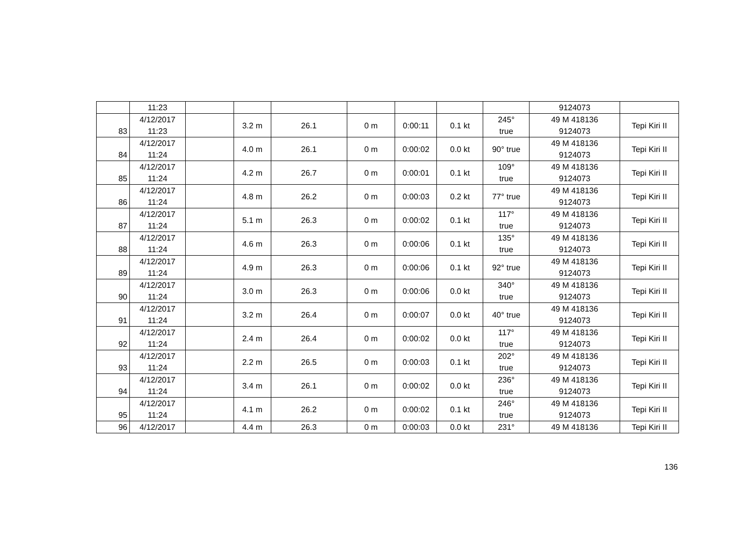| | 11:23 | | | | | | | | 9124073 | |
| 83 | 4/12/2017 11:23 | | 3.2 m | 26.1 | 0 m | 0:00:11 | 0.1 kt | 245° true | 49 M 418136 9124073 | Tepi Kiri II |
| 84 | 4/12/2017 11:24 | | 4.0 m | 26.1 | 0 m | 0:00:02 | 0.0 kt | 90° true | 49 M 418136 9124073 | Tepi Kiri II |
| 85 | 4/12/2017 11:24 | | 4.2 m | 26.7 | 0 m | 0:00:01 | 0.1 kt | 109° true | 49 M 418136 9124073 | Tepi Kiri II |
| 86 | 4/12/2017 11:24 | | 4.8 m | 26.2 | 0 m | 0:00:03 | 0.2 kt | 77° true | 49 M 418136 9124073 | Tepi Kiri II |
| 87 | 4/12/2017 11:24 | | 5.1 m | 26.3 | 0 m | 0:00:02 | 0.1 kt | 117° true | 49 M 418136 9124073 | Tepi Kiri II |
| 88 | 4/12/2017 11:24 | | 4.6 m | 26.3 | 0 m | 0:00:06 | 0.1 kt | 135° true | 49 M 418136 9124073 | Tepi Kiri II |
| 89 | 4/12/2017 11:24 | | 4.9 m | 26.3 | 0 m | 0:00:06 | 0.1 kt | 92° true | 49 M 418136 9124073 | Tepi Kiri II |
| 90 | 4/12/2017 11:24 | | 3.0 m | 26.3 | 0 m | 0:00:06 | 0.0 kt | 340° true | 49 M 418136 9124073 | Tepi Kiri II |
| 91 | 4/12/2017 11:24 | | 3.2 m | 26.4 | 0 m | 0:00:07 | 0.0 kt | 40° true | 49 M 418136 9124073 | Tepi Kiri II |
| 92 | 4/12/2017 11:24 | | 2.4 m | 26.4 | 0 m | 0:00:02 | 0.0 kt | 117° true | 49 M 418136 9124073 | Tepi Kiri II |
| 93 | 4/12/2017 11:24 | | 2.2 m | 26.5 | 0 m | 0:00:03 | 0.1 kt | 202° true | 49 M 418136 9124073 | Tepi Kiri II |
| 94 | 4/12/2017 11:24 | | 3.4 m | 26.1 | 0 m | 0:00:02 | 0.0 kt | 236° true | 49 M 418136 9124073 | Tepi Kiri II |
| 95 | 4/12/2017 11:24 | | 4.1 m | 26.2 | 0 m | 0:00:02 | 0.1 kt | 246° true | 49 M 418136 9124073 | Tepi Kiri II |
| 96 | 4/12/2017 | | 4.4 m | 26.3 | 0 m | 0:00:03 | 0.0 kt | 231° | 49 M 418136 | Tepi Kiri II |
136